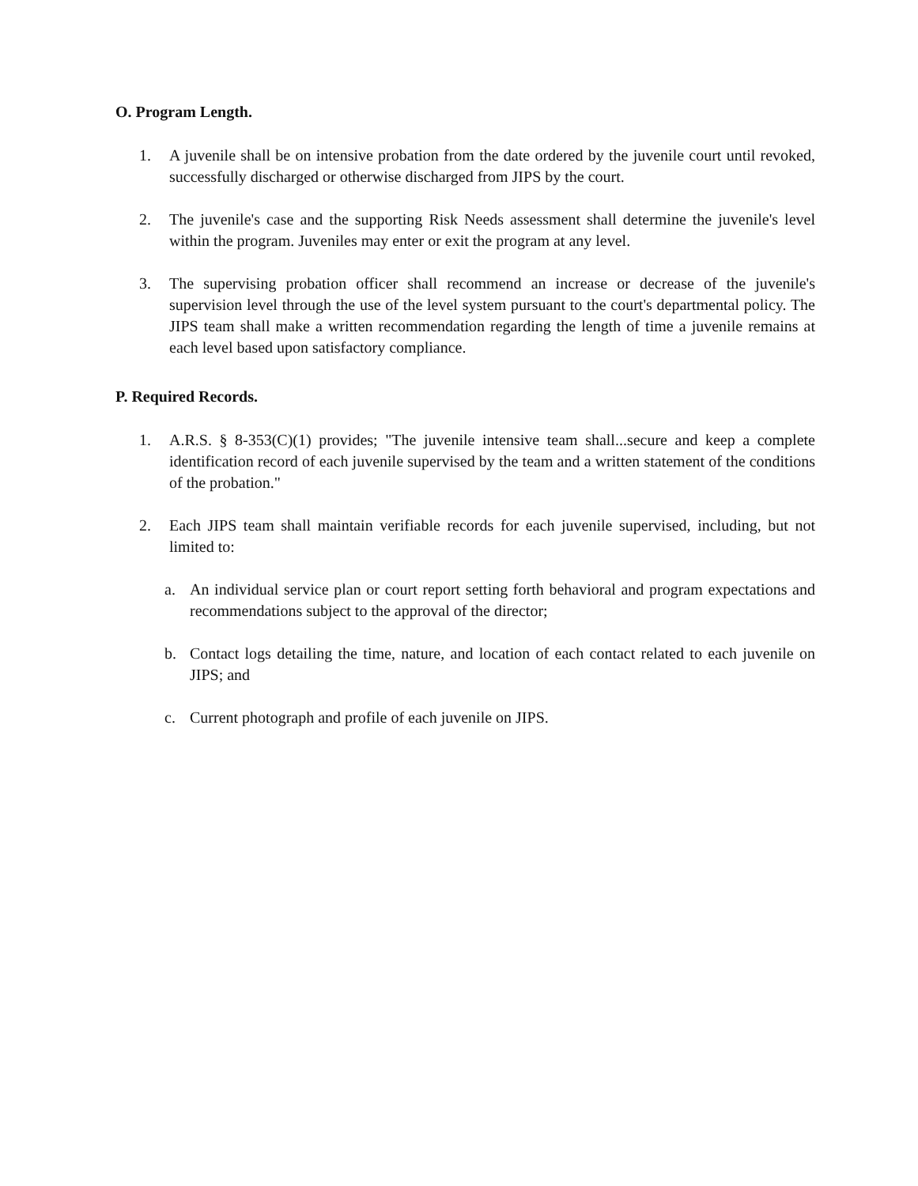O. Program Length.
1. A juvenile shall be on intensive probation from the date ordered by the juvenile court until revoked, successfully discharged or otherwise discharged from JIPS by the court.
2. The juvenile's case and the supporting Risk Needs assessment shall determine the juvenile's level within the program. Juveniles may enter or exit the program at any level.
3. The supervising probation officer shall recommend an increase or decrease of the juvenile's supervision level through the use of the level system pursuant to the court's departmental policy. The JIPS team shall make a written recommendation regarding the length of time a juvenile remains at each level based upon satisfactory compliance.
P. Required Records.
1. A.R.S. § 8-353(C)(1) provides; "The juvenile intensive team shall...secure and keep a complete identification record of each juvenile supervised by the team and a written statement of the conditions of the probation."
2. Each JIPS team shall maintain verifiable records for each juvenile supervised, including, but not limited to:
a. An individual service plan or court report setting forth behavioral and program expectations and recommendations subject to the approval of the director;
b. Contact logs detailing the time, nature, and location of each contact related to each juvenile on JIPS; and
c. Current photograph and profile of each juvenile on JIPS.